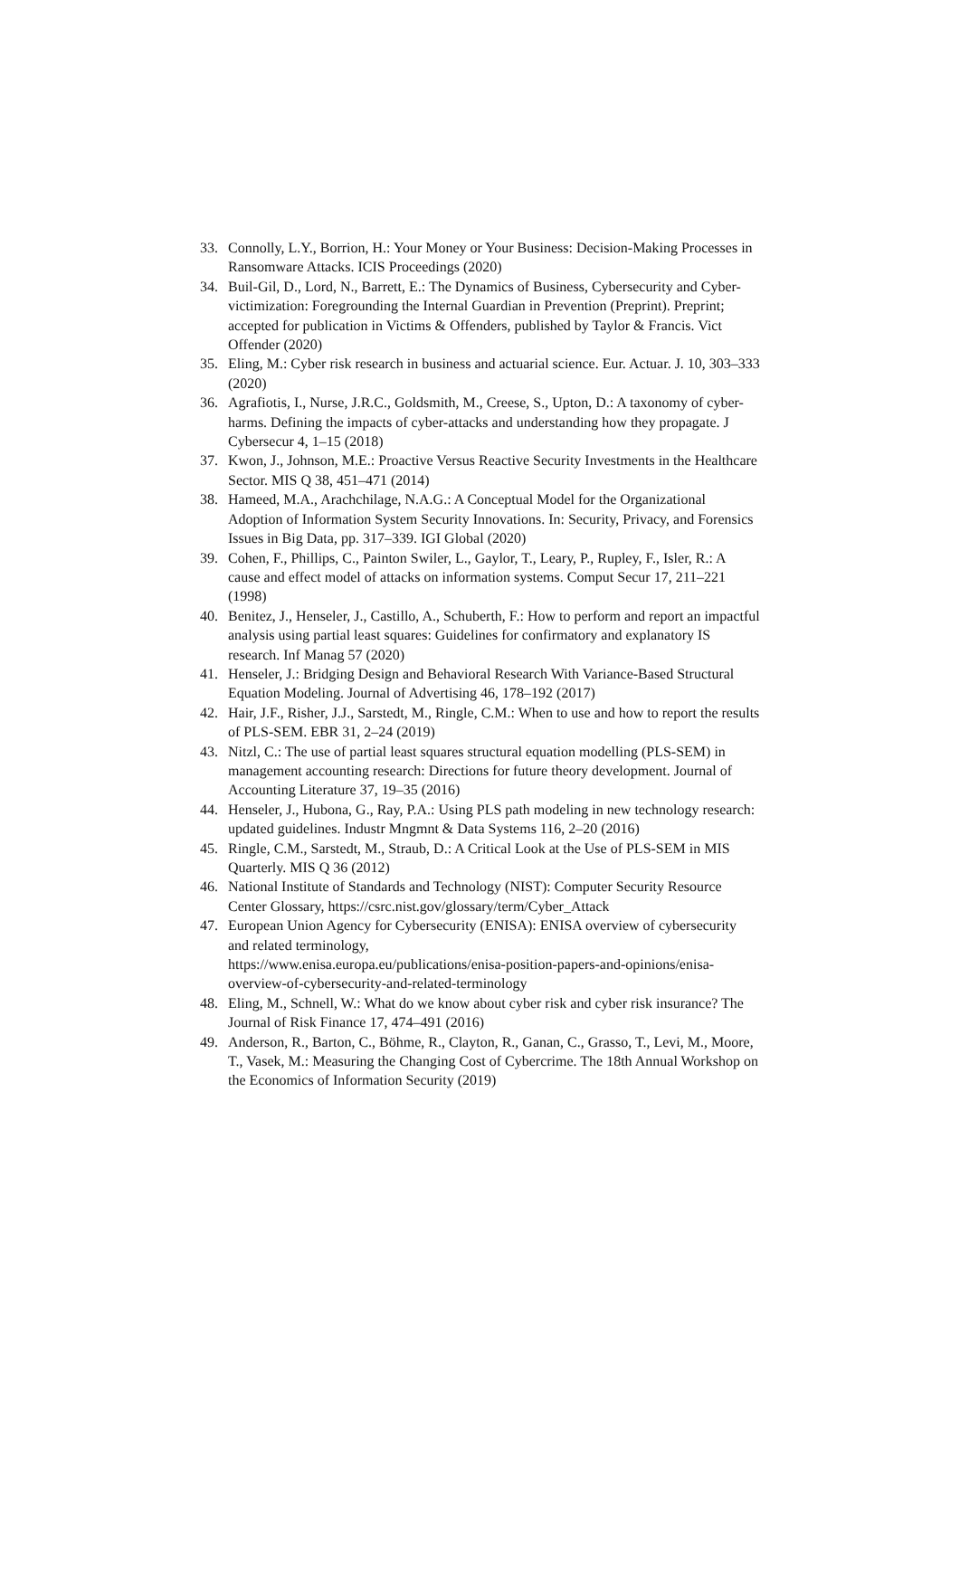33. Connolly, L.Y., Borrion, H.: Your Money or Your Business: Decision-Making Processes in Ransomware Attacks. ICIS Proceedings (2020)
34. Buil-Gil, D., Lord, N., Barrett, E.: The Dynamics of Business, Cybersecurity and Cyber-victimization: Foregrounding the Internal Guardian in Prevention (Preprint). Preprint; accepted for publication in Victims & Offenders, published by Taylor & Francis. Vict Offender (2020)
35. Eling, M.: Cyber risk research in business and actuarial science. Eur. Actuar. J. 10, 303–333 (2020)
36. Agrafiotis, I., Nurse, J.R.C., Goldsmith, M., Creese, S., Upton, D.: A taxonomy of cyber-harms. Defining the impacts of cyber-attacks and understanding how they propagate. J Cybersecur 4, 1–15 (2018)
37. Kwon, J., Johnson, M.E.: Proactive Versus Reactive Security Investments in the Healthcare Sector. MIS Q 38, 451–471 (2014)
38. Hameed, M.A., Arachchilage, N.A.G.: A Conceptual Model for the Organizational Adoption of Information System Security Innovations. In: Security, Privacy, and Forensics Issues in Big Data, pp. 317–339. IGI Global (2020)
39. Cohen, F., Phillips, C., Painton Swiler, L., Gaylor, T., Leary, P., Rupley, F., Isler, R.: A cause and effect model of attacks on information systems. Comput Secur 17, 211–221 (1998)
40. Benitez, J., Henseler, J., Castillo, A., Schuberth, F.: How to perform and report an impactful analysis using partial least squares: Guidelines for confirmatory and explanatory IS research. Inf Manag 57 (2020)
41. Henseler, J.: Bridging Design and Behavioral Research With Variance-Based Structural Equation Modeling. Journal of Advertising 46, 178–192 (2017)
42. Hair, J.F., Risher, J.J., Sarstedt, M., Ringle, C.M.: When to use and how to report the results of PLS-SEM. EBR 31, 2–24 (2019)
43. Nitzl, C.: The use of partial least squares structural equation modelling (PLS-SEM) in management accounting research: Directions for future theory development. Journal of Accounting Literature 37, 19–35 (2016)
44. Henseler, J., Hubona, G., Ray, P.A.: Using PLS path modeling in new technology research: updated guidelines. Industr Mngmnt & Data Systems 116, 2–20 (2016)
45. Ringle, C.M., Sarstedt, M., Straub, D.: A Critical Look at the Use of PLS-SEM in MIS Quarterly. MIS Q 36 (2012)
46. National Institute of Standards and Technology (NIST): Computer Security Resource Center Glossary, https://csrc.nist.gov/glossary/term/Cyber_Attack
47. European Union Agency for Cybersecurity (ENISA): ENISA overview of cybersecurity and related terminology,
https://www.enisa.europa.eu/publications/enisa-position-papers-and-opinions/enisa-overview-of-cybersecurity-and-related-terminology
48. Eling, M., Schnell, W.: What do we know about cyber risk and cyber risk insurance? The Journal of Risk Finance 17, 474–491 (2016)
49. Anderson, R., Barton, C., Böhme, R., Clayton, R., Ganan, C., Grasso, T., Levi, M., Moore, T., Vasek, M.: Measuring the Changing Cost of Cybercrime. The 18th Annual Workshop on the Economics of Information Security (2019)